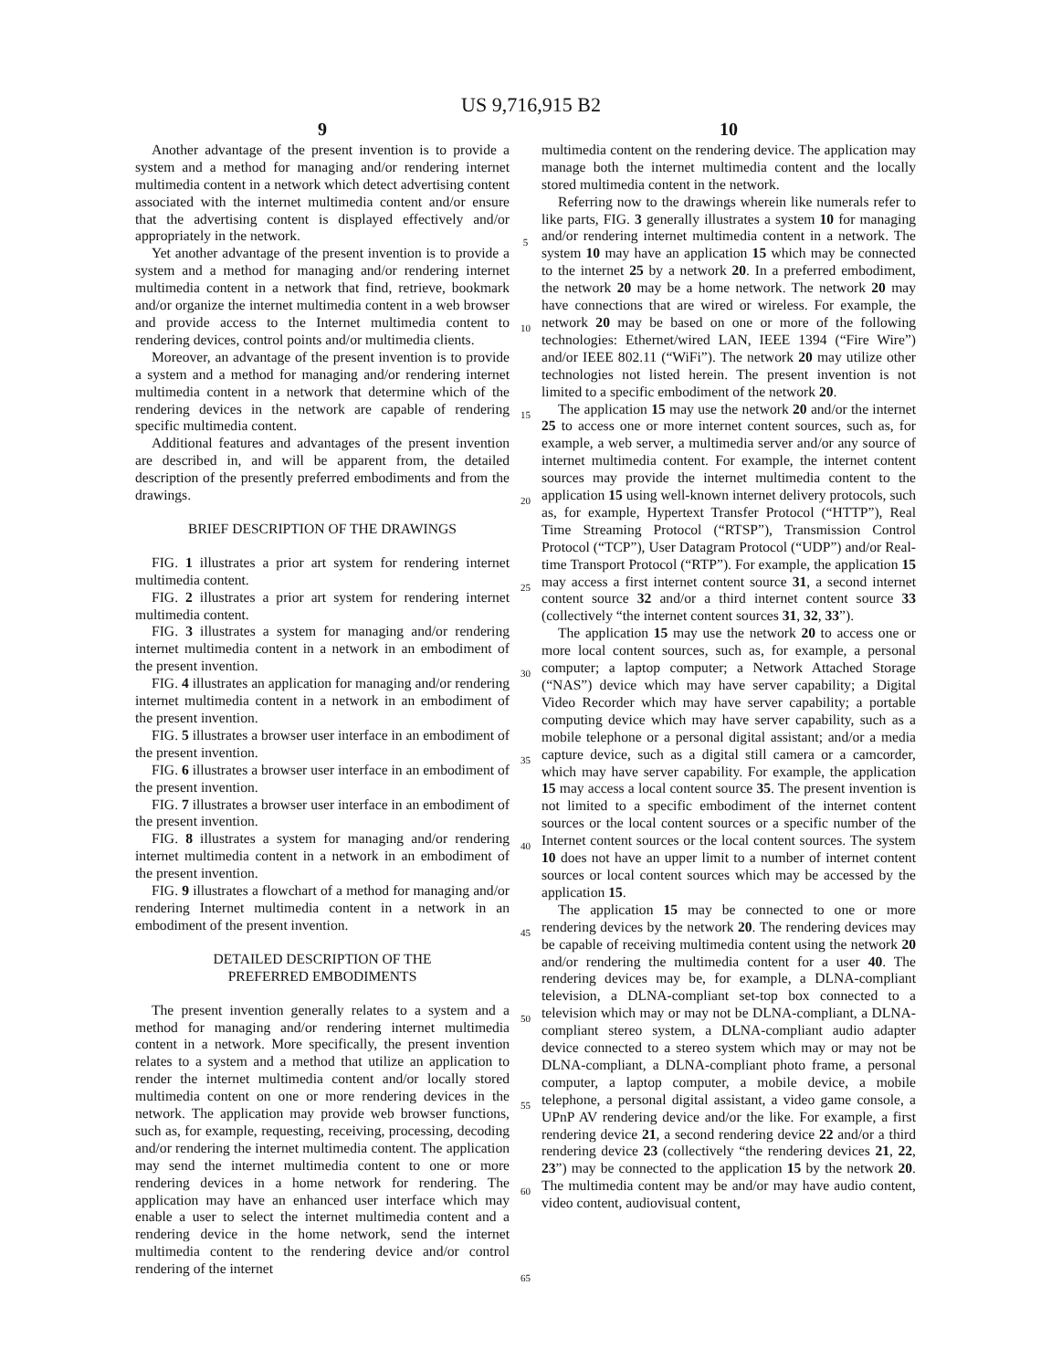US 9,716,915 B2
9
Another advantage of the present invention is to provide a system and a method for managing and/or rendering internet multimedia content in a network which detect advertising content associated with the internet multimedia content and/or ensure that the advertising content is displayed effectively and/or appropriately in the network.
Yet another advantage of the present invention is to provide a system and a method for managing and/or rendering internet multimedia content in a network that find, retrieve, bookmark and/or organize the internet multimedia content in a web browser and provide access to the Internet multimedia content to rendering devices, control points and/or multimedia clients.
Moreover, an advantage of the present invention is to provide a system and a method for managing and/or rendering internet multimedia content in a network that determine which of the rendering devices in the network are capable of rendering specific multimedia content.
Additional features and advantages of the present invention are described in, and will be apparent from, the detailed description of the presently preferred embodiments and from the drawings.
BRIEF DESCRIPTION OF THE DRAWINGS
FIG. 1 illustrates a prior art system for rendering internet multimedia content.
FIG. 2 illustrates a prior art system for rendering internet multimedia content.
FIG. 3 illustrates a system for managing and/or rendering internet multimedia content in a network in an embodiment of the present invention.
FIG. 4 illustrates an application for managing and/or rendering internet multimedia content in a network in an embodiment of the present invention.
FIG. 5 illustrates a browser user interface in an embodiment of the present invention.
FIG. 6 illustrates a browser user interface in an embodiment of the present invention.
FIG. 7 illustrates a browser user interface in an embodiment of the present invention.
FIG. 8 illustrates a system for managing and/or rendering internet multimedia content in a network in an embodiment of the present invention.
FIG. 9 illustrates a flowchart of a method for managing and/or rendering Internet multimedia content in a network in an embodiment of the present invention.
DETAILED DESCRIPTION OF THE
PREFERRED EMBODIMENTS
The present invention generally relates to a system and a method for managing and/or rendering internet multimedia content in a network. More specifically, the present invention relates to a system and a method that utilize an application to render the internet multimedia content and/or locally stored multimedia content on one or more rendering devices in the network. The application may provide web browser functions, such as, for example, requesting, receiving, processing, decoding and/or rendering the internet multimedia content. The application may send the internet multimedia content to one or more rendering devices in a home network for rendering. The application may have an enhanced user interface which may enable a user to select the internet multimedia content and a rendering device in the home network, send the internet multimedia content to the rendering device and/or control rendering of the internet
5
10
15
20
25
30
35
40
45
50
55
60
65
10
multimedia content on the rendering device. The application may manage both the internet multimedia content and the locally stored multimedia content in the network.
Referring now to the drawings wherein like numerals refer to like parts, FIG. 3 generally illustrates a system 10 for managing and/or rendering internet multimedia content in a network. The system 10 may have an application 15 which may be connected to the internet 25 by a network 20. In a preferred embodiment, the network 20 may be a home network. The network 20 may have connections that are wired or wireless. For example, the network 20 may be based on one or more of the following technologies: Ethernet/wired LAN, IEEE 1394 (“Fire Wire”) and/or IEEE 802.11 (“WiFi”). The network 20 may utilize other technologies not listed herein. The present invention is not limited to a specific embodiment of the network 20.
The application 15 may use the network 20 and/or the internet 25 to access one or more internet content sources, such as, for example, a web server, a multimedia server and/or any source of internet multimedia content. For example, the internet content sources may provide the internet multimedia content to the application 15 using well-known internet delivery protocols, such as, for example, Hypertext Transfer Protocol (“HTTP”), Real Time Streaming Protocol (“RTSP”), Transmission Control Protocol (“TCP”), User Datagram Protocol (“UDP”) and/or Real-time Transport Protocol (“RTP”). For example, the application 15 may access a first internet content source 31, a second internet content source 32 and/or a third internet content source 33 (collectively “the internet content sources 31, 32, 33”).
The application 15 may use the network 20 to access one or more local content sources, such as, for example, a personal computer; a laptop computer; a Network Attached Storage (“NAS”) device which may have server capability; a Digital Video Recorder which may have server capability; a portable computing device which may have server capability, such as a mobile telephone or a personal digital assistant; and/or a media capture device, such as a digital still camera or a camcorder, which may have server capability. For example, the application 15 may access a local content source 35. The present invention is not limited to a specific embodiment of the internet content sources or the local content sources or a specific number of the Internet content sources or the local content sources. The system 10 does not have an upper limit to a number of internet content sources or local content sources which may be accessed by the application 15.
The application 15 may be connected to one or more rendering devices by the network 20. The rendering devices may be capable of receiving multimedia content using the network 20 and/or rendering the multimedia content for a user 40. The rendering devices may be, for example, a DLNA-compliant television, a DLNA-compliant set-top box connected to a television which may or may not be DLNA-compliant, a DLNA-compliant stereo system, a DLNA-compliant audio adapter device connected to a stereo system which may or may not be DLNA-compliant, a DLNA-compliant photo frame, a personal computer, a laptop computer, a mobile device, a mobile telephone, a personal digital assistant, a video game console, a UPnP AV rendering device and/or the like. For example, a first rendering device 21, a second rendering device 22 and/or a third rendering device 23 (collectively “the rendering devices 21, 22, 23”) may be connected to the application 15 by the network 20. The multimedia content may be and/or may have audio content, video content, audiovisual content,